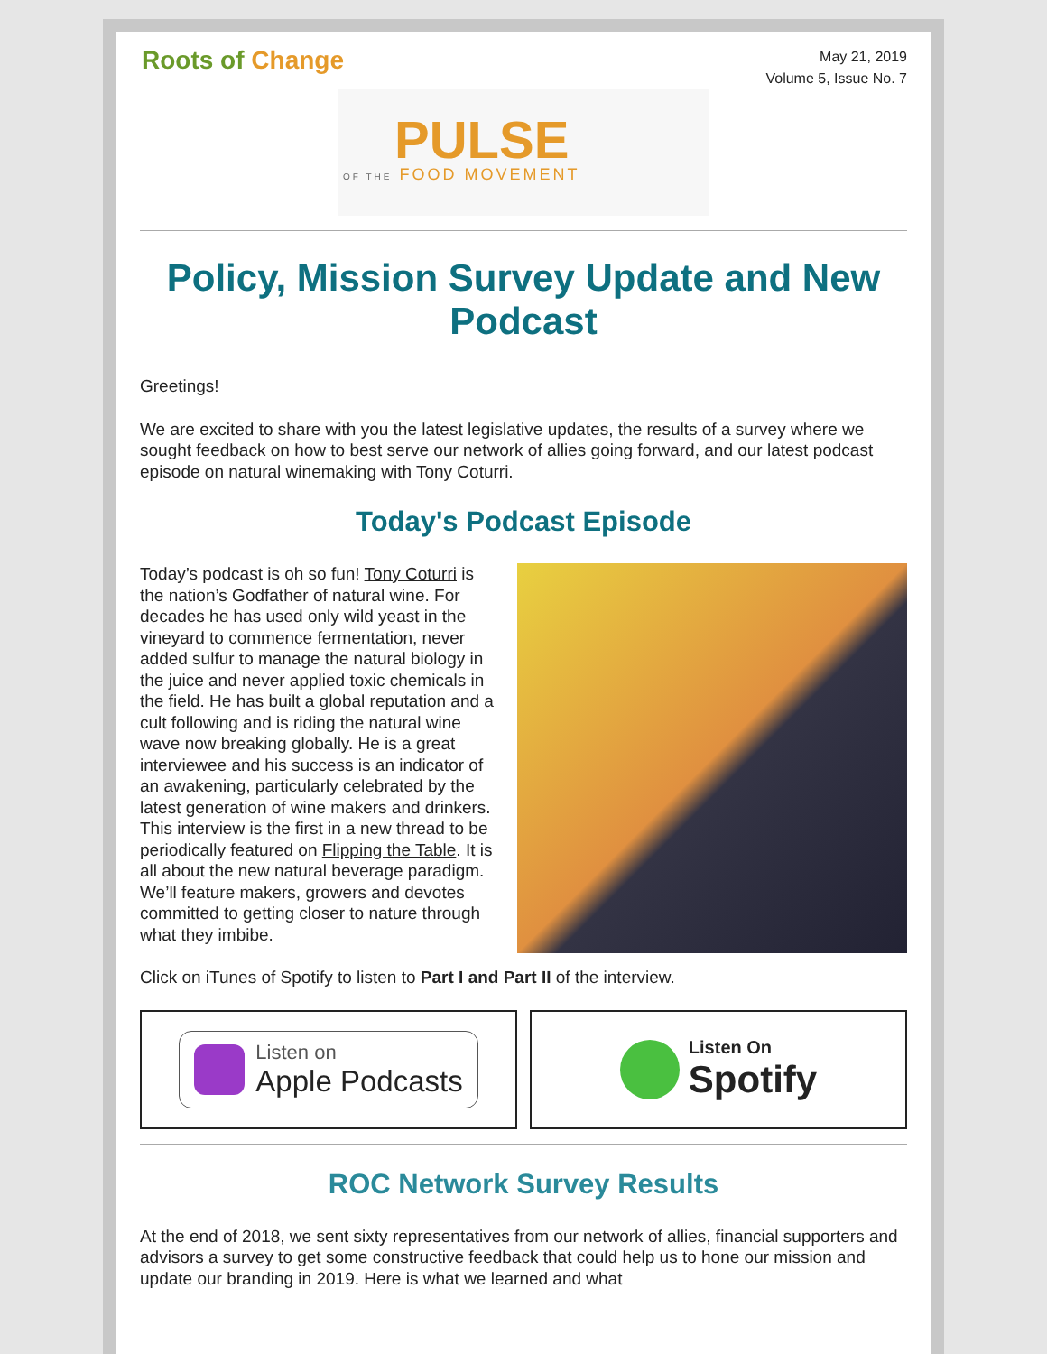Roots of Change
May 21, 2019
Volume 5, Issue No. 7
PULSE
OF THE FOOD MOVEMENT
Policy, Mission Survey Update and New Podcast
Greetings!
We are excited to share with you the latest legislative updates, the results of a survey where we sought feedback on how to best serve our network of allies going forward, and our latest podcast episode on natural winemaking with Tony Coturri.
Today's Podcast Episode
Today’s podcast is oh so fun! Tony Coturri is the nation’s Godfather of natural wine. For decades he has used only wild yeast in the vineyard to commence fermentation, never added sulfur to manage the natural biology in the juice and never applied toxic chemicals in the field. He has built a global reputation and a cult following and is riding the natural wine wave now breaking globally. He is a great interviewee and his success is an indicator of an awakening, particularly celebrated by the latest generation of wine makers and drinkers. This interview is the first in a new thread to be periodically featured on Flipping the Table. It is all about the new natural beverage paradigm. We’ll feature makers, growers and devotes committed to getting closer to nature through what they imbibe.
Click on iTunes of Spotify to listen to Part I and Part II of the interview.
Listen on
Apple Podcasts
Listen On
Spotify
ROC Network Survey Results
At the end of 2018, we sent sixty representatives from our network of allies, financial supporters and advisors a survey to get some constructive feedback that could help us to hone our mission and update our branding in 2019. Here is what we learned and what